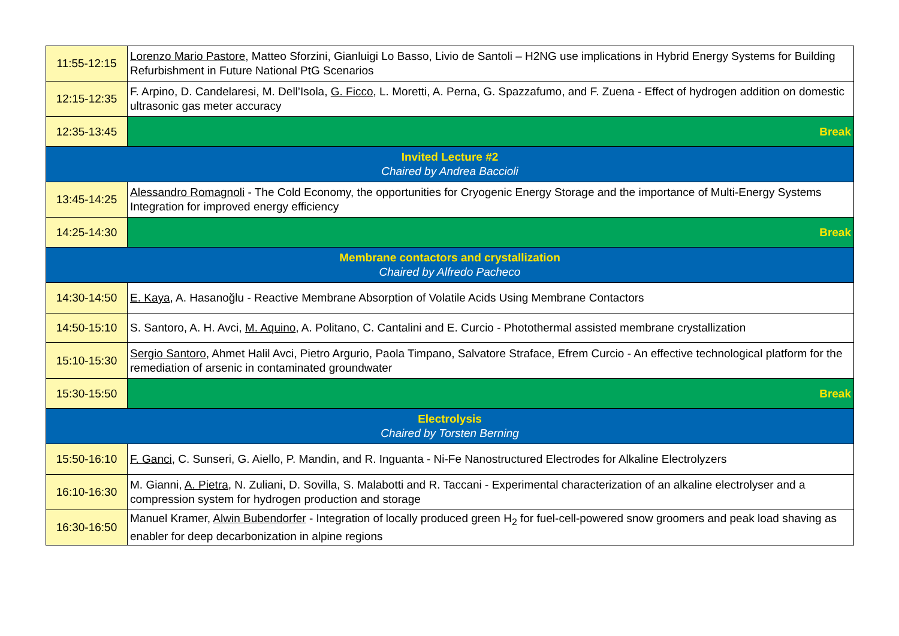| 11:55-12:15 | Lorenzo Mario Pastore , Matteo Sforzini, Gianluigi Lo Basso, Livio de Santoli – H2NG use implications in Hybrid Energy Systems for Building Refurbishment in Future National PtG Scenarios |
| 12:15-12:35 | F. Arpino, D. Candelaresi, M. Dell’Isola, G. Ficco , L. Moretti, A. Perna, G. Spazzafumo, and F. Zuena - Effect of hydrogen addition on domestic ultrasonic gas meter accuracy |
| 12:35-13:45 | Break |
| Invited Lecture #2 Chaired by Andrea Baccioli | |
| 13:45-14:25 | Alessandro Romagnoli - The Cold Economy, the opportunities for Cryogenic Energy Storage and the importance of Multi-Energy Systems Integration for improved energy efficiency |
| 14:25-14:30 | Break |
| Membrane contactors and crystallization Chaired by Alfredo Pacheco | |
| 14:30-14:50 | E. Kaya , A. Hasanoğlu - Reactive Membrane Absorption of Volatile Acids Using Membrane Contactors |
| 14:50-15:10 | S. Santoro, A. H. Avci, M. Aquino , A. Politano, C. Cantalini and E. Curcio - Photothermal assisted membrane crystallization |
| 15:10-15:30 | Sergio Santoro , Ahmet Halil Avci, Pietro Argurio, Paola Timpano, Salvatore Straface, Efrem Curcio - An effective technological platform for the remediation of arsenic in contaminated groundwater |
| 15:30-15:50 | Break |
| Electrolysis Chaired by Torsten Berning | |
| 15:50-16:10 | F. Ganci , C. Sunseri, G. Aiello, P. Mandin, and R. Inguanta - Ni-Fe Nanostructured Electrodes for Alkaline Electrolyzers |
| 16:10-16:30 | M. Gianni, A. Pietra , N. Zuliani, D. Sovilla, S. Malabotti and R. Taccani - Experimental characterization of an alkaline electrolyser and a compression system for hydrogen production and storage |
| 16:30-16:50 | Manuel Kramer, Alwin Bubendorfer - Integration of locally produced green H<sub>2</sub> for fuel-cell-powered snow groomers and peak load shaving as enabler for deep decarbonization in alpine regions |